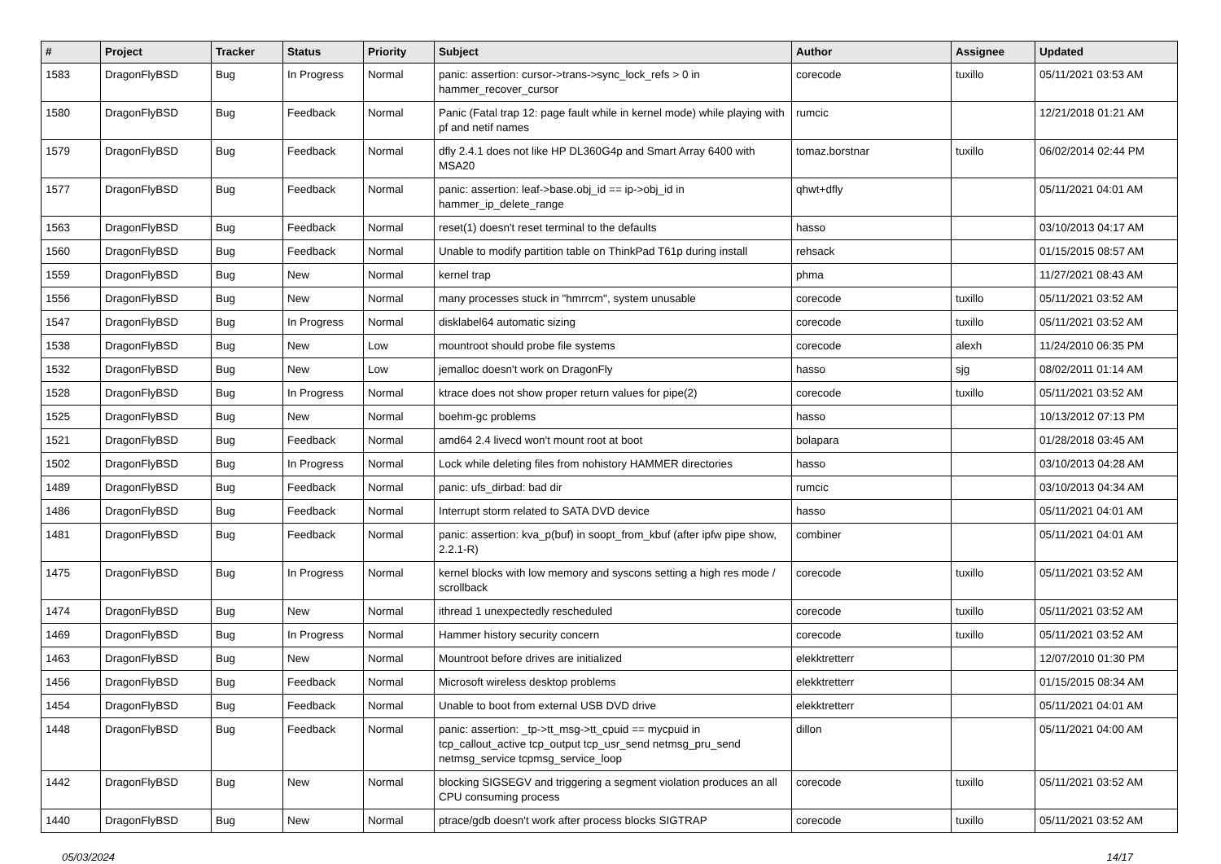| # | Project | Tracker | Status | Priority | Subject | Author | Assignee | Updated |
| --- | --- | --- | --- | --- | --- | --- | --- | --- |
| 1583 | DragonFlyBSD | Bug | In Progress | Normal | panic: assertion: cursor->trans->sync_lock_refs > 0 in hammer_recover_cursor | corecode | tuxillo | 05/11/2021 03:53 AM |
| 1580 | DragonFlyBSD | Bug | Feedback | Normal | Panic (Fatal trap 12: page fault while in kernel mode) while playing with pf and netif names | rumcic | | 12/21/2018 01:21 AM |
| 1579 | DragonFlyBSD | Bug | Feedback | Normal | dfly 2.4.1 does not like HP DL360G4p and Smart Array 6400 with MSA20 | tomaz.borstnar | tuxillo | 06/02/2014 02:44 PM |
| 1577 | DragonFlyBSD | Bug | Feedback | Normal | panic: assertion: leaf->base.obj_id == ip->obj_id in hammer_ip_delete_range | qhwt+dfly | | 05/11/2021 04:01 AM |
| 1563 | DragonFlyBSD | Bug | Feedback | Normal | reset(1) doesn't reset terminal to the defaults | hasso | | 03/10/2013 04:17 AM |
| 1560 | DragonFlyBSD | Bug | Feedback | Normal | Unable to modify partition table on ThinkPad T61p during install | rehsack | | 01/15/2015 08:57 AM |
| 1559 | DragonFlyBSD | Bug | New | Normal | kernel trap | phma | | 11/27/2021 08:43 AM |
| 1556 | DragonFlyBSD | Bug | New | Normal | many processes stuck in "hmrrcm", system unusable | corecode | tuxillo | 05/11/2021 03:52 AM |
| 1547 | DragonFlyBSD | Bug | In Progress | Normal | disklabel64 automatic sizing | corecode | tuxillo | 05/11/2021 03:52 AM |
| 1538 | DragonFlyBSD | Bug | New | Low | mountroot should probe file systems | corecode | alexh | 11/24/2010 06:35 PM |
| 1532 | DragonFlyBSD | Bug | New | Low | jemalloc doesn't work on DragonFly | hasso | sjg | 08/02/2011 01:14 AM |
| 1528 | DragonFlyBSD | Bug | In Progress | Normal | ktrace does not show proper return values for pipe(2) | corecode | tuxillo | 05/11/2021 03:52 AM |
| 1525 | DragonFlyBSD | Bug | New | Normal | boehm-gc problems | hasso | | 10/13/2012 07:13 PM |
| 1521 | DragonFlyBSD | Bug | Feedback | Normal | amd64 2.4 livecd won't mount root at boot | bolapara | | 01/28/2018 03:45 AM |
| 1502 | DragonFlyBSD | Bug | In Progress | Normal | Lock while deleting files from nohistory HAMMER directories | hasso | | 03/10/2013 04:28 AM |
| 1489 | DragonFlyBSD | Bug | Feedback | Normal | panic: ufs_dirbad: bad dir | rumcic | | 03/10/2013 04:34 AM |
| 1486 | DragonFlyBSD | Bug | Feedback | Normal | Interrupt storm related to SATA DVD device | hasso | | 05/11/2021 04:01 AM |
| 1481 | DragonFlyBSD | Bug | Feedback | Normal | panic: assertion: kva_p(buf) in soopt_from_kbuf (after ipfw pipe show, 2.2.1-R) | combiner | | 05/11/2021 04:01 AM |
| 1475 | DragonFlyBSD | Bug | In Progress | Normal | kernel blocks with low memory and syscons setting a high res mode / scrollback | corecode | tuxillo | 05/11/2021 03:52 AM |
| 1474 | DragonFlyBSD | Bug | New | Normal | ithread 1 unexpectedly rescheduled | corecode | tuxillo | 05/11/2021 03:52 AM |
| 1469 | DragonFlyBSD | Bug | In Progress | Normal | Hammer history security concern | corecode | tuxillo | 05/11/2021 03:52 AM |
| 1463 | DragonFlyBSD | Bug | New | Normal | Mountroot before drives are initialized | elekktretterr | | 12/07/2010 01:30 PM |
| 1456 | DragonFlyBSD | Bug | Feedback | Normal | Microsoft wireless desktop problems | elekktretterr | | 01/15/2015 08:34 AM |
| 1454 | DragonFlyBSD | Bug | Feedback | Normal | Unable to boot from external USB DVD drive | elekktretterr | | 05/11/2021 04:01 AM |
| 1448 | DragonFlyBSD | Bug | Feedback | Normal | panic: assertion: _tp->tt_msg->tt_cpuid == mycpuid in tcp_callout_active tcp_output tcp_usr_send netmsg_pru_send netmsg_service tcpmsg_service_loop | dillon | | 05/11/2021 04:00 AM |
| 1442 | DragonFlyBSD | Bug | New | Normal | blocking SIGSEGV and triggering a segment violation produces an all CPU consuming process | corecode | tuxillo | 05/11/2021 03:52 AM |
| 1440 | DragonFlyBSD | Bug | New | Normal | ptrace/gdb doesn't work after process blocks SIGTRAP | corecode | tuxillo | 05/11/2021 03:52 AM |
05/03/2024 14/17